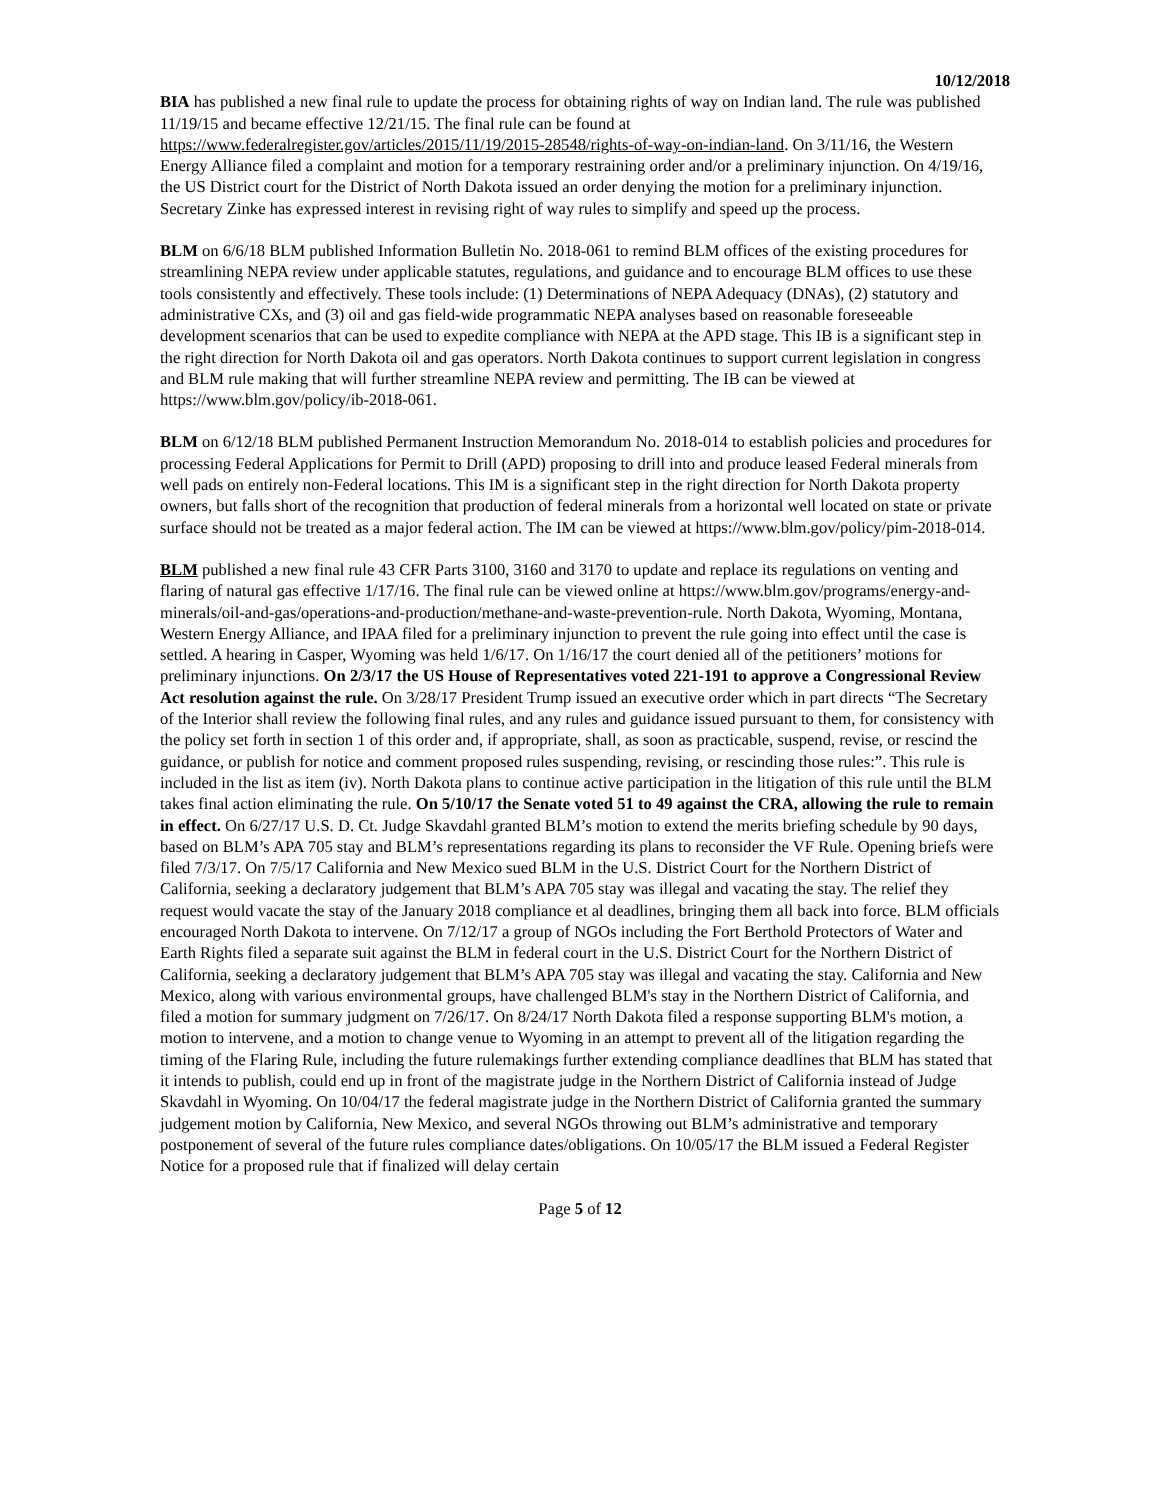10/12/2018
BIA has published a new final rule to update the process for obtaining rights of way on Indian land. The rule was published 11/19/15 and became effective 12/21/15. The final rule can be found at https://www.federalregister.gov/articles/2015/11/19/2015-28548/rights-of-way-on-indian-land. On 3/11/16, the Western Energy Alliance filed a complaint and motion for a temporary restraining order and/or a preliminary injunction. On 4/19/16, the US District court for the District of North Dakota issued an order denying the motion for a preliminary injunction. Secretary Zinke has expressed interest in revising right of way rules to simplify and speed up the process.
BLM on 6/6/18 BLM published Information Bulletin No. 2018-061 to remind BLM offices of the existing procedures for streamlining NEPA review under applicable statutes, regulations, and guidance and to encourage BLM offices to use these tools consistently and effectively. These tools include: (1) Determinations of NEPA Adequacy (DNAs), (2) statutory and administrative CXs, and (3) oil and gas field-wide programmatic NEPA analyses based on reasonable foreseeable development scenarios that can be used to expedite compliance with NEPA at the APD stage. This IB is a significant step in the right direction for North Dakota oil and gas operators. North Dakota continues to support current legislation in congress and BLM rule making that will further streamline NEPA review and permitting. The IB can be viewed at https://www.blm.gov/policy/ib-2018-061.
BLM on 6/12/18 BLM published Permanent Instruction Memorandum No. 2018-014 to establish policies and procedures for processing Federal Applications for Permit to Drill (APD) proposing to drill into and produce leased Federal minerals from well pads on entirely non-Federal locations. This IM is a significant step in the right direction for North Dakota property owners, but falls short of the recognition that production of federal minerals from a horizontal well located on state or private surface should not be treated as a major federal action. The IM can be viewed at https://www.blm.gov/policy/pim-2018-014.
BLM published a new final rule 43 CFR Parts 3100, 3160 and 3170 to update and replace its regulations on venting and flaring of natural gas effective 1/17/16. The final rule can be viewed online at https://www.blm.gov/programs/energy-and-minerals/oil-and-gas/operations-and-production/methane-and-waste-prevention-rule. North Dakota, Wyoming, Montana, Western Energy Alliance, and IPAA filed for a preliminary injunction to prevent the rule going into effect until the case is settled. A hearing in Casper, Wyoming was held 1/6/17. On 1/16/17 the court denied all of the petitioners’ motions for preliminary injunctions. On 2/3/17 the US House of Representatives voted 221-191 to approve a Congressional Review Act resolution against the rule. On 3/28/17 President Trump issued an executive order which in part directs “The Secretary of the Interior shall review the following final rules, and any rules and guidance issued pursuant to them, for consistency with the policy set forth in section 1 of this order and, if appropriate, shall, as soon as practicable, suspend, revise, or rescind the guidance, or publish for notice and comment proposed rules suspending, revising, or rescinding those rules:”. This rule is included in the list as item (iv). North Dakota plans to continue active participation in the litigation of this rule until the BLM takes final action eliminating the rule. On 5/10/17 the Senate voted 51 to 49 against the CRA, allowing the rule to remain in effect. On 6/27/17 U.S. D. Ct. Judge Skavdahl granted BLM’s motion to extend the merits briefing schedule by 90 days, based on BLM’s APA 705 stay and BLM’s representations regarding its plans to reconsider the VF Rule. Opening briefs were filed 7/3/17. On 7/5/17 California and New Mexico sued BLM in the U.S. District Court for the Northern District of California, seeking a declaratory judgement that BLM’s APA 705 stay was illegal and vacating the stay. The relief they request would vacate the stay of the January 2018 compliance et al deadlines, bringing them all back into force. BLM officials encouraged North Dakota to intervene. On 7/12/17 a group of NGOs including the Fort Berthold Protectors of Water and Earth Rights filed a separate suit against the BLM in federal court in the U.S. District Court for the Northern District of California, seeking a declaratory judgement that BLM’s APA 705 stay was illegal and vacating the stay. California and New Mexico, along with various environmental groups, have challenged BLM's stay in the Northern District of California, and filed a motion for summary judgment on 7/26/17. On 8/24/17 North Dakota filed a response supporting BLM's motion, a motion to intervene, and a motion to change venue to Wyoming in an attempt to prevent all of the litigation regarding the timing of the Flaring Rule, including the future rulemakings further extending compliance deadlines that BLM has stated that it intends to publish, could end up in front of the magistrate judge in the Northern District of California instead of Judge Skavdahl in Wyoming. On 10/04/17 the federal magistrate judge in the Northern District of California granted the summary judgement motion by California, New Mexico, and several NGOs throwing out BLM’s administrative and temporary postponement of several of the future rules compliance dates/obligations. On 10/05/17 the BLM issued a Federal Register Notice for a proposed rule that if finalized will delay certain
Page 5 of 12